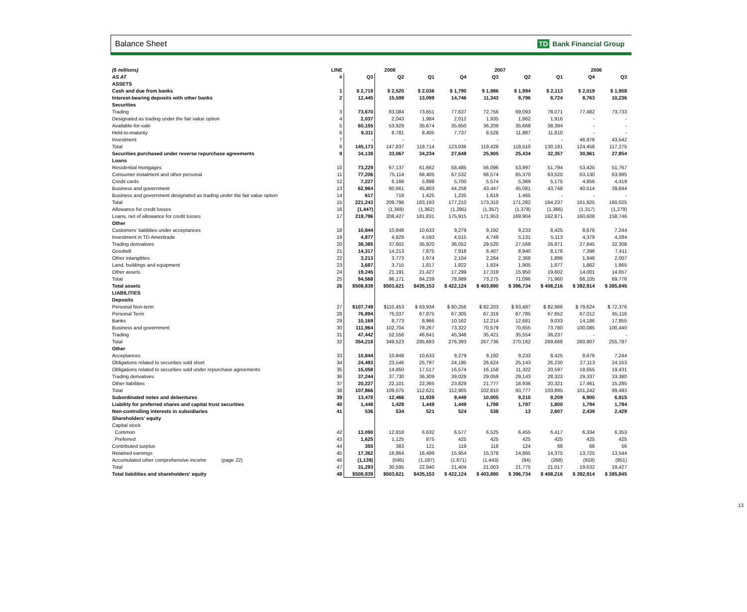Balance Sheet TD Bank Financial Group
| ($ millions) | LINE | 2008 | | | 2007 | | | | 2006 | |
| --- | --- | --- | --- | --- | --- | --- | --- | --- | --- | --- |
| AS AT | # | Q3 | Q2 | Q1 | Q4 | Q3 | Q2 | Q1 | Q4 | Q3 |
| ASSETS | | | | | | | | | | |
| Cash and due from banks | 1 | $ 2,719 | $ 2,520 | $ 2,036 | $ 1,790 | $ 1,986 | $ 1,994 | $ 2,113 | $ 2,019 | $ 1,958 |
| Interest-bearing deposits with other banks | 2 | 12,445 | 15,599 | 13,099 | 14,746 | 11,343 | 9,796 | 8,724 | 8,763 | 10,236 |
| Securities | | | | | | | | | | |
| Trading | 3 | 73,670 | 83,084 | 73,651 | 77,637 | 72,756 | 69,093 | 78,071 | 77,482 | 73,733 |
| Designated as trading under the fair value option | 4 | 2,037 | 2,043 | 1,984 | 2,012 | 1,935 | 1,862 | 1,916 | - | - |
| Available-for-sale | 5 | 60,155 | 53,929 | 35,674 | 35,650 | 36,209 | 35,668 | 38,394 | - | - |
| Held-to-maturity | 6 | 9,311 | 8,781 | 8,405 | 7,737 | 8,528 | 11,887 | 11,810 | - | - |
| Investment | 7 | - | - | - | - | - | - | - | 46,976 | 43,542 |
| Total | 8 | 145,173 | 147,837 | 119,714 | 123,036 | 119,428 | 118,510 | 130,191 | 124,458 | 117,275 |
| Securities purchased under reverse repurchase agreements | 9 | 34,138 | 33,067 | 34,234 | 27,648 | 25,905 | 25,434 | 32,357 | 30,961 | 27,854 |
| Loans | | | | | | | | | | |
| Residential mortgages | 10 | 73,229 | 67,137 | 61,662 | 58,485 | 56,096 | 53,997 | 51,794 | 53,425 | 51,767 |
| Consumer instalment and other personal | 11 | 77,206 | 75,114 | 68,405 | 67,532 | 66,574 | 65,370 | 63,520 | 63,130 | 63,995 |
| Credit cards | 12 | 7,227 | 6,166 | 5,898 | 5,700 | 5,574 | 5,369 | 5,175 | 4,856 | 4,419 |
| Business and government | 13 | 62,964 | 60,661 | 45,803 | 44,258 | 43,447 | 45,081 | 43,748 | 40,514 | 39,844 |
| Business and government designated as trading under the fair value option | 14 | 617 | 718 | 1,425 | 1,235 | 1,619 | 1,465 | - | - | - |
| Total | 15 | 221,243 | 209,796 | 183,193 | 177,210 | 173,310 | 171,282 | 164,237 | 161,925 | 160,025 |
| Allowance for credit losses | 16 | (1,447) | (1,369) | (1,362) | (1,295) | (1,357) | (1,378) | (1,366) | (1,317) | (1,279) |
| Loans, net of allowance for credit losses | 17 | 219,796 | 208,427 | 181,831 | 175,915 | 171,953 | 169,904 | 162,871 | 160,608 | 158,746 |
| Other | | | | | | | | | | |
| Customers' liabilities under acceptances | 18 | 10,844 | 10,848 | 10,633 | 9,279 | 9,192 | 9,233 | 8,425 | 8,676 | 7,244 |
| Investment in TD Ameritrade | 19 | 4,877 | 4,829 | 4,593 | 4,515 | 4,749 | 5,131 | 5,113 | 4,379 | 4,284 |
| Trading derivatives | 20 | 38,385 | 37,602 | 35,920 | 36,052 | 29,520 | 27,569 | 26,871 | 27,845 | 32,308 |
| Goodwill | 21 | 14,317 | 14,213 | 7,875 | 7,918 | 8,407 | 8,940 | 8,176 | 7,396 | 7,411 |
| Other intangibles | 22 | 3,213 | 3,773 | 1,974 | 2,104 | 2,264 | 2,368 | 1,896 | 1,946 | 2,007 |
| Land, buildings and equipment | 23 | 3,687 | 3,715 | 1,817 | 1,822 | 1,824 | 1,905 | 1,877 | 1,862 | 1,865 |
| Other assets | 24 | 19,245 | 21,191 | 21,427 | 17,299 | 17,319 | 15,950 | 19,602 | 14,001 | 14,657 |
| Total | 25 | 94,568 | 96,171 | 84,239 | 78,989 | 73,275 | 71,096 | 71,960 | 66,105 | 69,776 |
| Total assets | 26 | $508,839 | $503,621 | $435,153 | $ 422,124 | $ 403,890 | $ 396,734 | $ 408,216 | $ 392,914 | $ 385,845 |
| LIABILITIES | | | | | | | | | | |
| Deposits | | | | | | | | | | |
| Personal Non-term | 27 | $107,749 | $110,453 | $ 83,934 | $ 80,256 | $ 82,203 | $ 83,487 | $ 82,986 | $ 79,624 | $ 72,376 |
| Personal Term | 28 | 76,894 | 75,037 | 67,875 | 67,305 | 67,319 | 67,785 | 67,652 | 67,012 | 65,116 |
| Banks | 29 | 10,169 | 8,773 | 8,966 | 10,162 | 12,214 | 12,681 | 9,033 | 14,186 | 17,855 |
| Business and government | 30 | 111,964 | 102,704 | 78,267 | 73,322 | 70,579 | 70,655 | 73,780 | 100,085 | 100,440 |
| Trading | 31 | 47,442 | 52,556 | 46,641 | 45,348 | 35,421 | 35,554 | 36,237 | - | - |
| Total | 32 | 354,218 | 349,523 | 285,683 | 276,393 | 267,736 | 270,162 | 269,688 | 260,907 | 255,787 |
| Other | | | | | | | | | | |
| Acceptances | 33 | 10,844 | 10,848 | 10,633 | 9,279 | 9,192 | 9,233 | 8,425 | 8,676 | 7,244 |
| Obligations related to securities sold short | 34 | 24,493 | 23,546 | 25,797 | 24,195 | 26,624 | 25,143 | 26,230 | 27,113 | 24,153 |
| Obligations related to securities sold under repurchase agreements | 35 | 15,058 | 14,850 | 17,517 | 16,574 | 16,158 | 11,322 | 20,597 | 18,655 | 19,431 |
| Trading derivatives | 36 | 37,244 | 37,730 | 36,309 | 39,028 | 29,059 | 29,143 | 28,322 | 29,337 | 33,380 |
| Other liabilities | 37 | 20,227 | 22,101 | 22,365 | 23,829 | 21,777 | 18,936 | 20,321 | 17,461 | 15,285 |
| Total | 38 | 107,866 | 109,075 | 112,621 | 112,905 | 102,810 | 93,777 | 103,895 | 101,242 | 99,493 |
| Subordinated notes and debentures | 39 | 13,478 | 12,466 | 11,939 | 9,449 | 10,005 | 9,210 | 9,209 | 6,900 | 6,915 |
| Liability for preferred shares and capital trust securities | 40 | 1,448 | 1,428 | 1,449 | 1,449 | 1,798 | 1,797 | 1,800 | 1,794 | 1,794 |
| Non-controlling interests in subsidiaries | 41 | 536 | 534 | 521 | 524 | 538 | 13 | 2,607 | 2,439 | 2,429 |
| Shareholders' equity | | | | | | | | | | |
| Capital stock | | | | | | | | | | |
| Common | 42 | 13,090 | 12,818 | 6,632 | 6,577 | 6,525 | 6,455 | 6,417 | 6,334 | 6,353 |
| Preferred | 43 | 1,625 | 1,125 | 875 | 425 | 425 | 425 | 425 | 425 | 425 |
| Contributed surplus | 44 | 355 | 383 | 121 | 119 | 118 | 124 | 68 | 66 | 56 |
| Retained earnings | 45 | 17,362 | 16,864 | 16,499 | 15,954 | 15,378 | 14,865 | 14,375 | 13,725 | 13,544 |
| Accumulated other comprehensive income (page 22) | 46 | (1,139) | (595) | (1,187) | (1,671) | (1,443) | (94) | (268) | (918) | (951) |
| Total | 47 | 31,293 | 30,595 | 22,940 | 21,404 | 21,003 | 21,775 | 21,017 | 19,632 | 19,427 |
| Total liabilities and shareholders' equity | 48 | $508,839 | $503,621 | $435,153 | $ 422,124 | $ 403,890 | $ 396,734 | $ 408,216 | $ 392,914 | $ 385,845 |
13